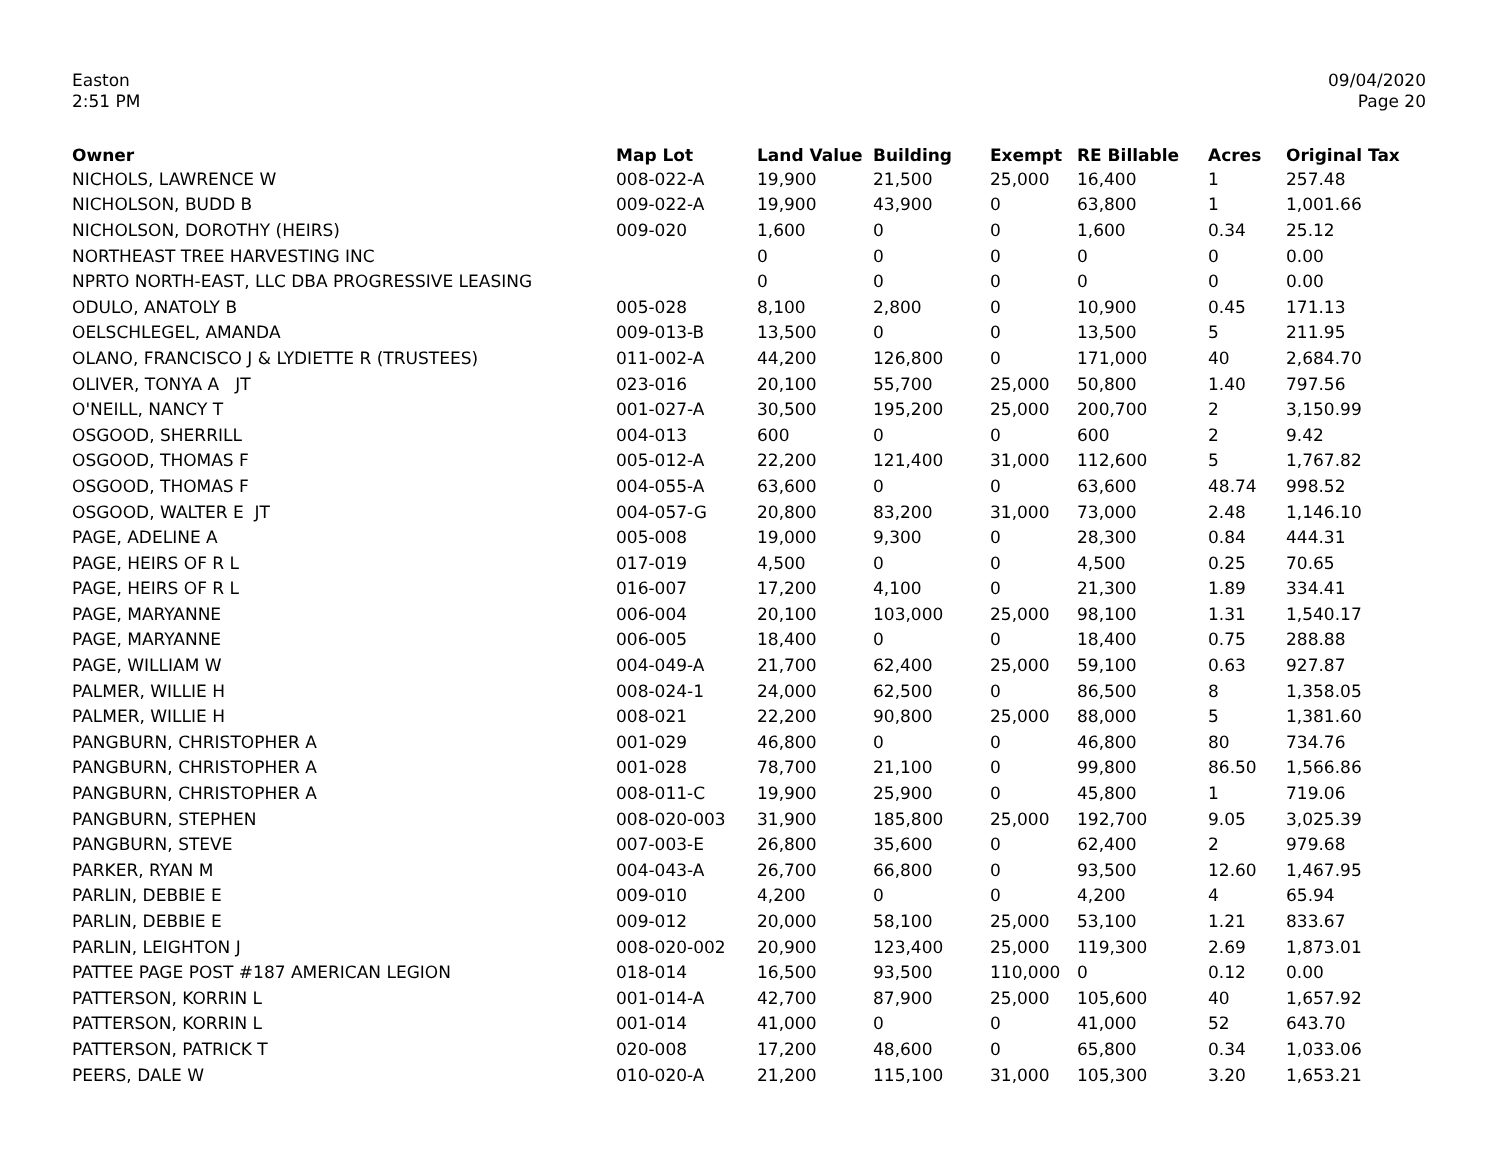Easton
2:51 PM
09/04/2020
Page 20
| Owner | Map Lot | Land Value | Building | Exempt | RE Billable | Acres | Original Tax |
| --- | --- | --- | --- | --- | --- | --- | --- |
| NICHOLS, LAWRENCE W | 008-022-A | 19,900 | 21,500 | 25,000 | 16,400 | 1 | 257.48 |
| NICHOLSON, BUDD B | 009-022-A | 19,900 | 43,900 | 0 | 63,800 | 1 | 1,001.66 |
| NICHOLSON, DOROTHY (HEIRS) | 009-020 | 1,600 | 0 | 0 | 1,600 | 0.34 | 25.12 |
| NORTHEAST TREE HARVESTING INC | | 0 | 0 | 0 | 0 | 0 | 0.00 |
| NPRTO NORTH-EAST, LLC DBA PROGRESSIVE LEASING | | 0 | 0 | 0 | 0 | 0 | 0.00 |
| ODULO, ANATOLY B | 005-028 | 8,100 | 2,800 | 0 | 10,900 | 0.45 | 171.13 |
| OELSCHLEGEL, AMANDA | 009-013-B | 13,500 | 0 | 0 | 13,500 | 5 | 211.95 |
| OLANO, FRANCISCO J & LYDIETTE R (TRUSTEES) | 011-002-A | 44,200 | 126,800 | 0 | 171,000 | 40 | 2,684.70 |
| OLIVER, TONYA A JT | 023-016 | 20,100 | 55,700 | 25,000 | 50,800 | 1.40 | 797.56 |
| O'NEILL, NANCY T | 001-027-A | 30,500 | 195,200 | 25,000 | 200,700 | 2 | 3,150.99 |
| OSGOOD, SHERRILL | 004-013 | 600 | 0 | 0 | 600 | 2 | 9.42 |
| OSGOOD, THOMAS F | 005-012-A | 22,200 | 121,400 | 31,000 | 112,600 | 5 | 1,767.82 |
| OSGOOD, THOMAS F | 004-055-A | 63,600 | 0 | 0 | 63,600 | 48.74 | 998.52 |
| OSGOOD, WALTER E JT | 004-057-G | 20,800 | 83,200 | 31,000 | 73,000 | 2.48 | 1,146.10 |
| PAGE, ADELINE A | 005-008 | 19,000 | 9,300 | 0 | 28,300 | 0.84 | 444.31 |
| PAGE, HEIRS OF R L | 017-019 | 4,500 | 0 | 0 | 4,500 | 0.25 | 70.65 |
| PAGE, HEIRS OF R L | 016-007 | 17,200 | 4,100 | 0 | 21,300 | 1.89 | 334.41 |
| PAGE, MARYANNE | 006-004 | 20,100 | 103,000 | 25,000 | 98,100 | 1.31 | 1,540.17 |
| PAGE, MARYANNE | 006-005 | 18,400 | 0 | 0 | 18,400 | 0.75 | 288.88 |
| PAGE, WILLIAM W | 004-049-A | 21,700 | 62,400 | 25,000 | 59,100 | 0.63 | 927.87 |
| PALMER, WILLIE H | 008-024-1 | 24,000 | 62,500 | 0 | 86,500 | 8 | 1,358.05 |
| PALMER, WILLIE H | 008-021 | 22,200 | 90,800 | 25,000 | 88,000 | 5 | 1,381.60 |
| PANGBURN, CHRISTOPHER A | 001-029 | 46,800 | 0 | 0 | 46,800 | 80 | 734.76 |
| PANGBURN, CHRISTOPHER A | 001-028 | 78,700 | 21,100 | 0 | 99,800 | 86.50 | 1,566.86 |
| PANGBURN, CHRISTOPHER A | 008-011-C | 19,900 | 25,900 | 0 | 45,800 | 1 | 719.06 |
| PANGBURN, STEPHEN | 008-020-003 | 31,900 | 185,800 | 25,000 | 192,700 | 9.05 | 3,025.39 |
| PANGBURN, STEVE | 007-003-E | 26,800 | 35,600 | 0 | 62,400 | 2 | 979.68 |
| PARKER, RYAN M | 004-043-A | 26,700 | 66,800 | 0 | 93,500 | 12.60 | 1,467.95 |
| PARLIN, DEBBIE E | 009-010 | 4,200 | 0 | 0 | 4,200 | 4 | 65.94 |
| PARLIN, DEBBIE E | 009-012 | 20,000 | 58,100 | 25,000 | 53,100 | 1.21 | 833.67 |
| PARLIN, LEIGHTON J | 008-020-002 | 20,900 | 123,400 | 25,000 | 119,300 | 2.69 | 1,873.01 |
| PATTEE PAGE POST #187 AMERICAN LEGION | 018-014 | 16,500 | 93,500 | 110,000 | 0 | 0.12 | 0.00 |
| PATTERSON, KORRIN L | 001-014-A | 42,700 | 87,900 | 25,000 | 105,600 | 40 | 1,657.92 |
| PATTERSON, KORRIN L | 001-014 | 41,000 | 0 | 0 | 41,000 | 52 | 643.70 |
| PATTERSON, PATRICK T | 020-008 | 17,200 | 48,600 | 0 | 65,800 | 0.34 | 1,033.06 |
| PEERS, DALE W | 010-020-A | 21,200 | 115,100 | 31,000 | 105,300 | 3.20 | 1,653.21 |